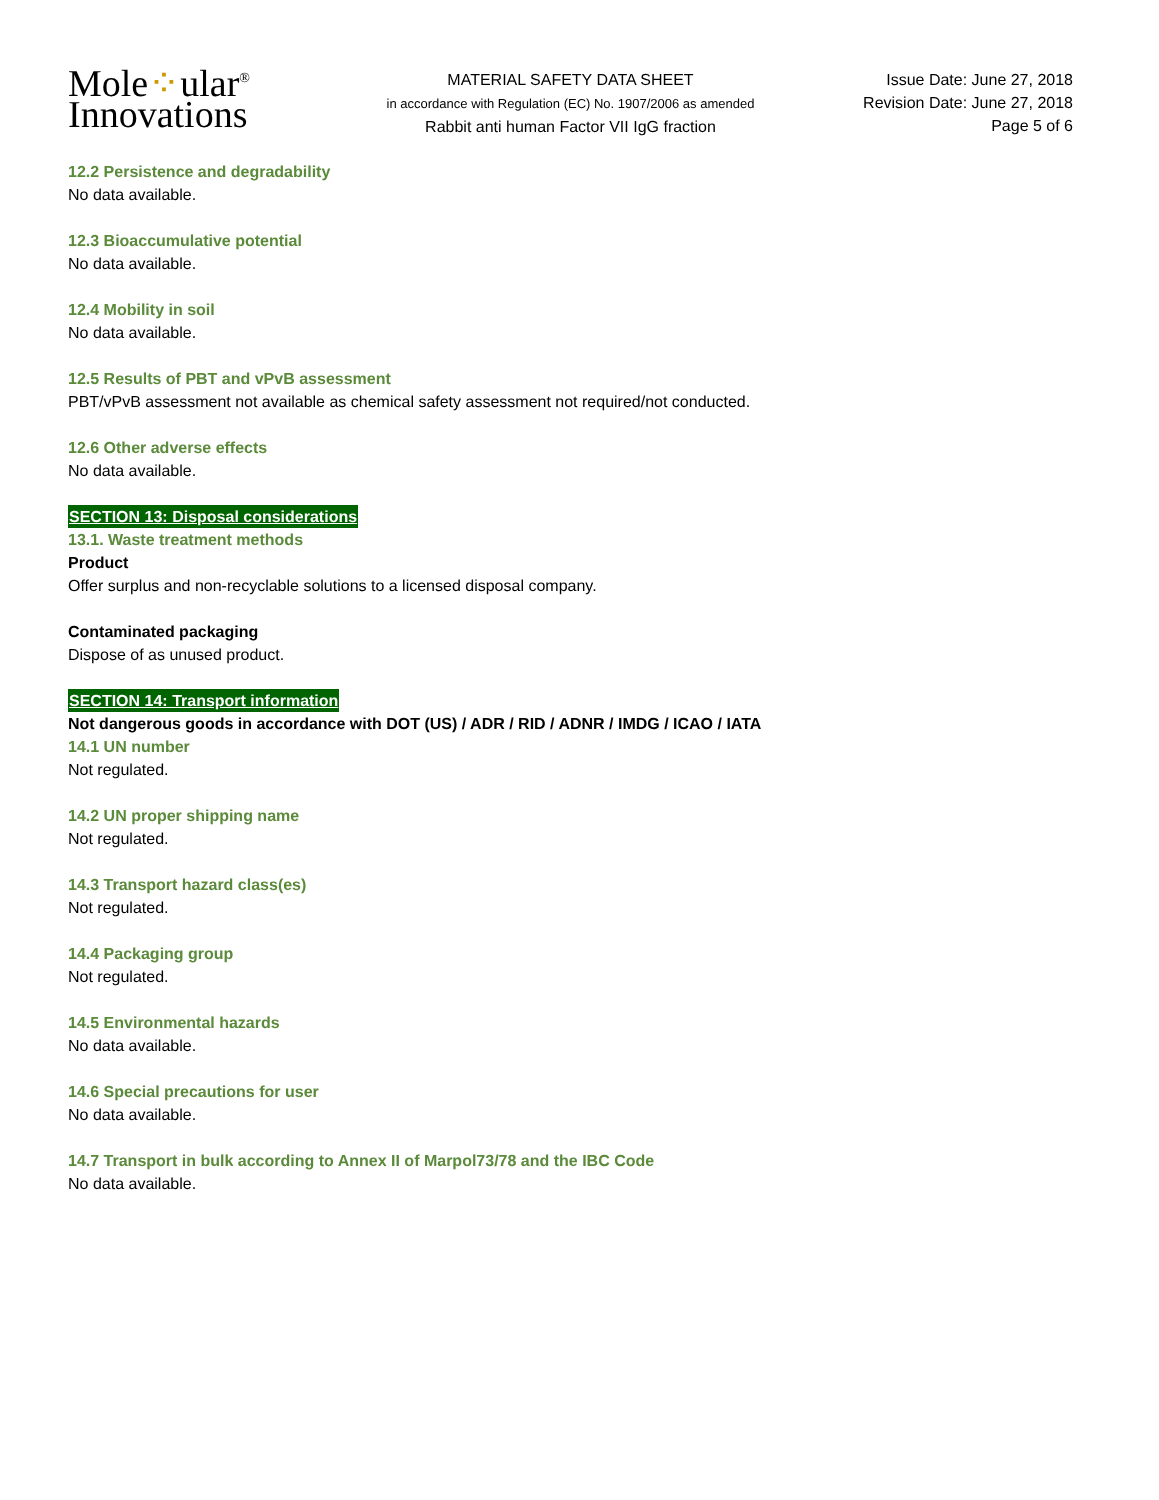Mole⁘ular<sup>®</sup>
Innovations
MATERIAL SAFETY DATA SHEET
in accordance with Regulation (EC) No. 1907/2006 as amended
Rabbit anti human Factor VII IgG fraction
Issue Date: June 27, 2018
Revision Date: June 27, 2018
Page 5 of 6
12.2 Persistence and degradability
No data available.
12.3 Bioaccumulative potential
No data available.
12.4 Mobility in soil
No data available.
12.5 Results of PBT and vPvB assessment
PBT/vPvB assessment not available as chemical safety assessment not required/not conducted.
12.6 Other adverse effects
No data available.
SECTION 13: Disposal considerations
13.1. Waste treatment methods
Product
Offer surplus and non-recyclable solutions to a licensed disposal company.
Contaminated packaging
Dispose of as unused product.
SECTION 14: Transport information
Not dangerous goods in accordance with DOT (US) / ADR / RID / ADNR / IMDG / ICAO / IATA
14.1 UN number
Not regulated.
14.2 UN proper shipping name
Not regulated.
14.3 Transport hazard class(es)
Not regulated.
14.4 Packaging group
Not regulated.
14.5 Environmental hazards
No data available.
14.6 Special precautions for user
No data available.
14.7 Transport in bulk according to Annex II of Marpol73/78 and the IBC Code
No data available.